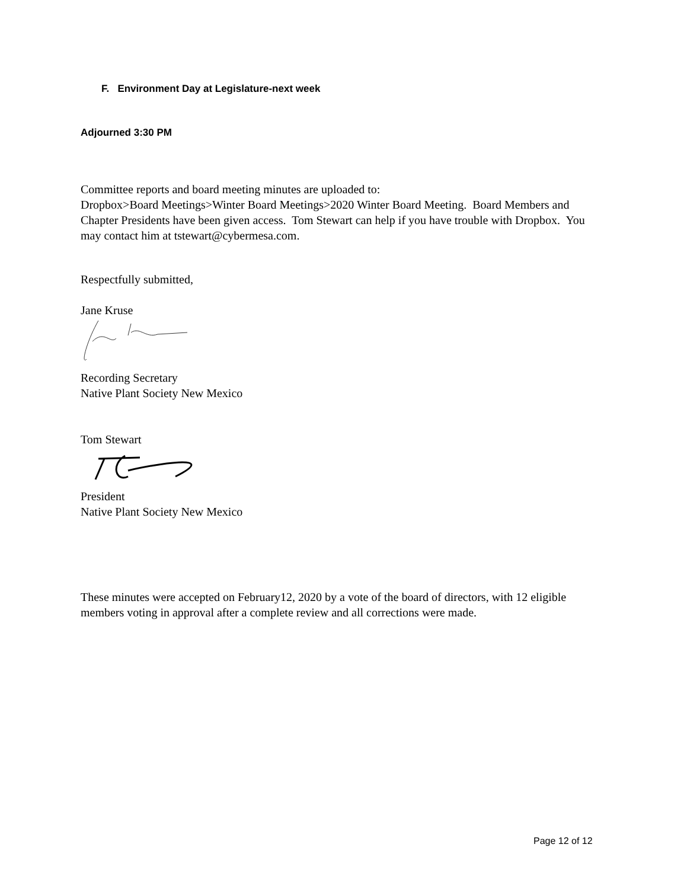F. Environment Day at Legislature-next week
Adjourned 3:30 PM
Committee reports and board meeting minutes are uploaded to:
Dropbox>Board Meetings>Winter Board Meetings>2020 Winter Board Meeting. Board Members and Chapter Presidents have been given access. Tom Stewart can help if you have trouble with Dropbox. You may contact him at tstewart@cybermesa.com.
Respectfully submitted,
Jane Kruse
Recording Secretary
Native Plant Society New Mexico
Tom Stewart
President
Native Plant Society New Mexico
These minutes were accepted on February12, 2020 by a vote of the board of directors, with 12 eligible members voting in approval after a complete review and all corrections were made.
Page 12 of 12